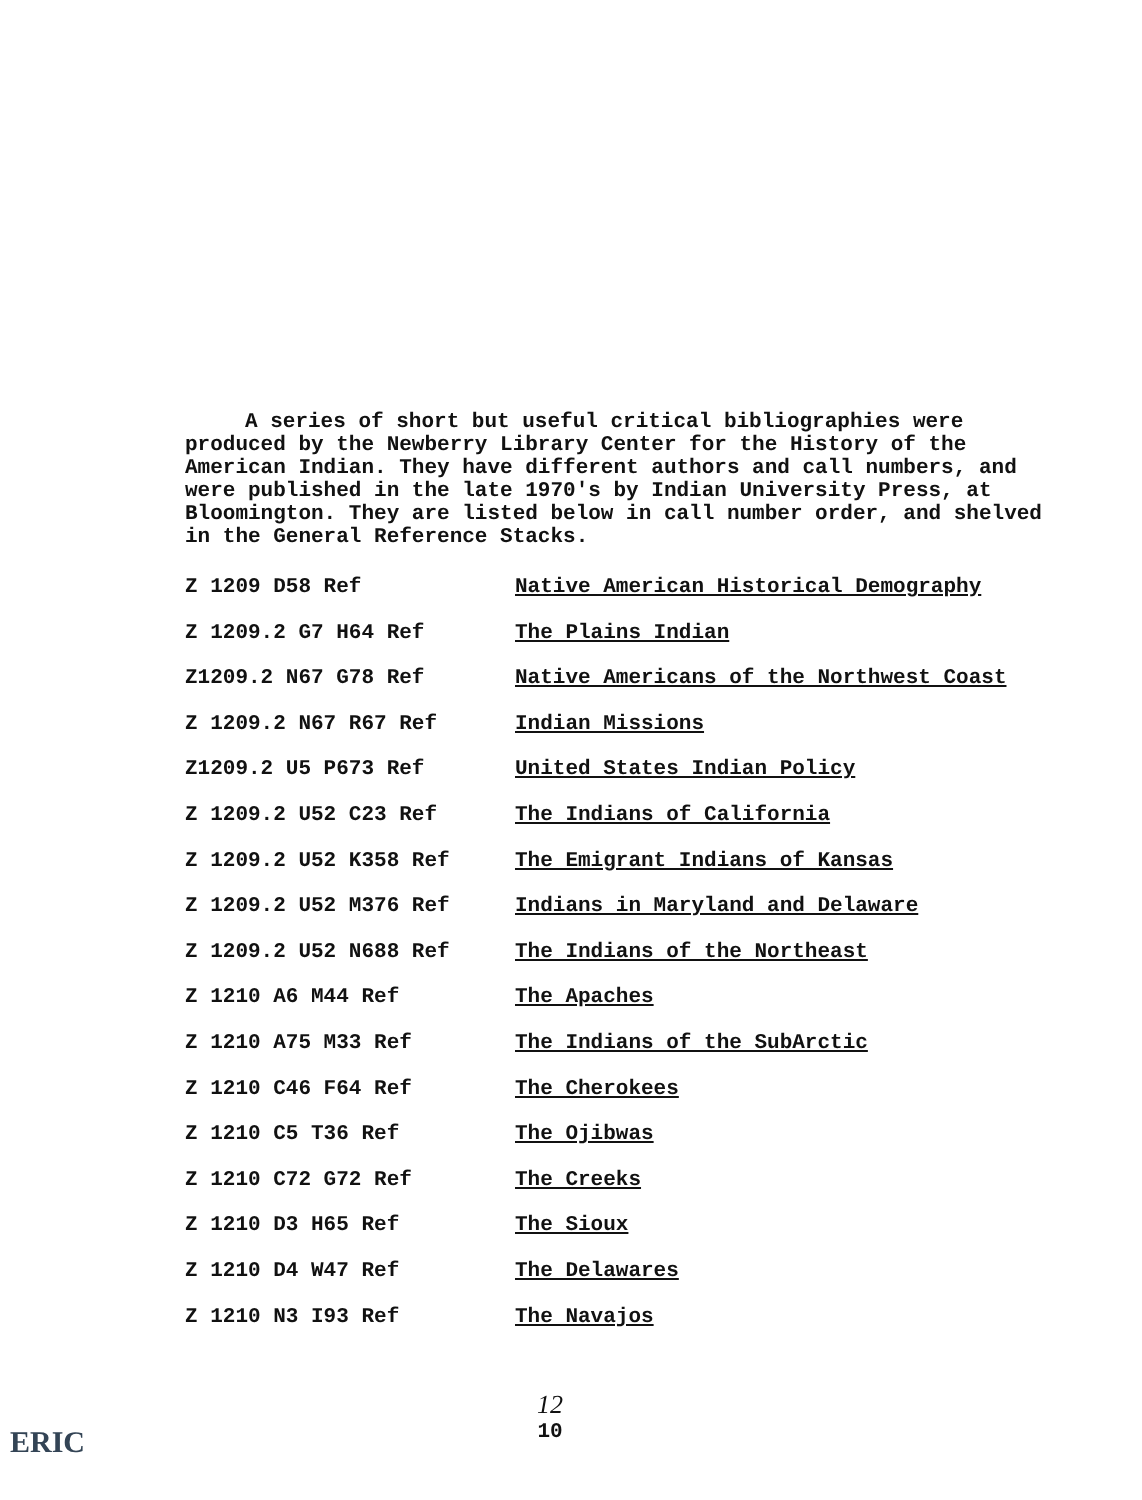A series of short but useful critical bibliographies were produced by the Newberry Library Center for the History of the American Indian. They have different authors and call numbers, and were published in the late 1970's by Indian University Press, at Bloomington. They are listed below in call number order, and shelved in the General Reference Stacks.
| Z 1209 D58 Ref | Native American Historical Demography |
| Z 1209.2 G7 H64 Ref | The Plains Indian |
| Z1209.2 N67 G78 Ref | Native Americans of the Northwest Coast |
| Z 1209.2 N67 R67 Ref | Indian Missions |
| Z1209.2 U5 P673 Ref | United States Indian Policy |
| Z 1209.2 U52 C23 Ref | The Indians of California |
| Z 1209.2 U52 K358 Ref | The Emigrant Indians of Kansas |
| Z 1209.2 U52 M376 Ref | Indians in Maryland and Delaware |
| Z 1209.2 U52 N688 Ref | The Indians of the Northeast |
| Z 1210 A6 M44 Ref | The Apaches |
| Z 1210 A75 M33 Ref | The Indians of the SubArctic |
| Z 1210 C46 F64 Ref | The Cherokees |
| Z 1210 C5 T36 Ref | The Ojibwas |
| Z 1210 C72 G72 Ref | The Creeks |
| Z 1210 D3 H65 Ref | The Sioux |
| Z 1210 D4 W47 Ref | The Delawares |
| Z 1210 N3 I93 Ref | The Navajos |
12
10
ERIC